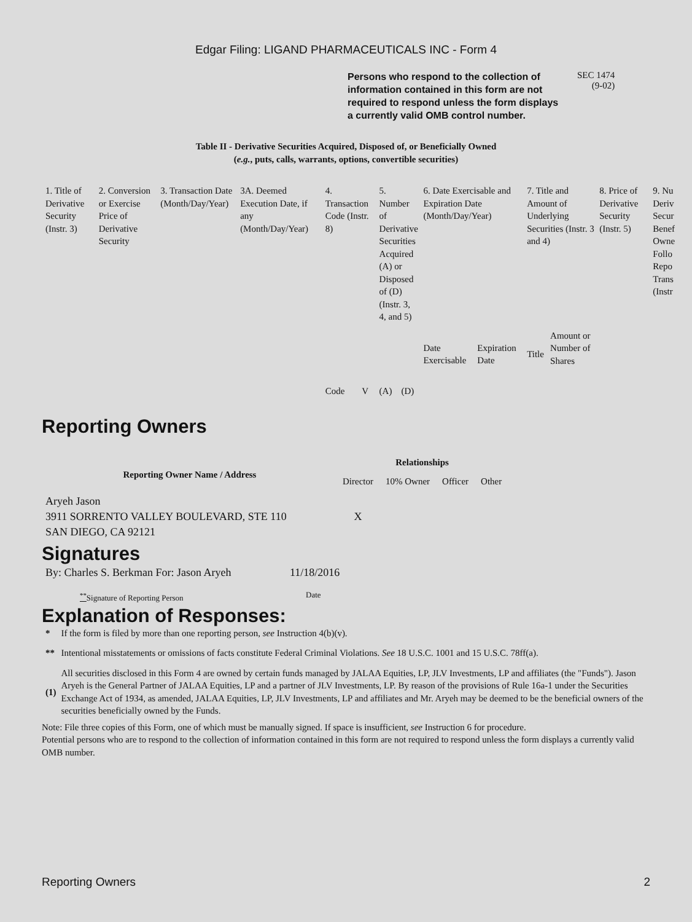Edgar Filing: LIGAND PHARMACEUTICALS INC - Form 4
Persons who respond to the collection of information contained in this form are not required to respond unless the form displays a currently valid OMB control number.
SEC 1474
(9-02)
Table II - Derivative Securities Acquired, Disposed of, or Beneficially Owned
(e.g., puts, calls, warrants, options, convertible securities)
| 1. Title of Derivative Security (Instr. 3) | 2. Conversion or Exercise Price of Derivative Security | 3. Transaction Date (Month/Day/Year) | 3A. Deemed Execution Date, if any (Month/Day/Year) | 4. Transaction Code (Instr. 8) | | 5. Number of Derivative Securities Acquired (A) or Disposed of (D) (Instr. 3, 4, and 5) | | 6. Date Exercisable and Expiration Date (Month/Day/Year) | | 7. Title and Amount of Underlying Securities (Instr. 3 and 4) | | 8. Price of Derivative Security (Instr. 5) | 9. Nu Deriv Secur Benef Owne Follo Repo Trans (Instr |
| | | | | Code | V | (A) | (D) | Date Exercisable | Expiration Date | Title | Amount or Number of Shares | | |
Reporting Owners
| Reporting Owner Name / Address | Relationships | | | |
| --- | --- | --- | --- | --- |
| | Director | 10% Owner | Officer | Other |
| Aryeh Jason 3911 SORRENTO VALLEY BOULEVARD, STE 110 SAN DIEGO, CA 92121 | X | | | |
Signatures
| By: Charles S. Berkman For: Jason Aryeh | 11/18/2016 |
| <sup>**</sup> Signature of Reporting Person | Date |
Explanation of Responses:
| * | If the form is filed by more than one reporting person, see Instruction 4(b)(v). |
| ** | Intentional misstatements or omissions of facts constitute Federal Criminal Violations. See 18 U.S.C. 1001 and 15 U.S.C. 78ff(a). |
| (1) | All securities disclosed in this Form 4 are owned by certain funds managed by JALAA Equities, LP, JLV Investments, LP and affiliates (the "Funds"). Jason Aryeh is the General Partner of JALAA Equities, LP and a partner of JLV Investments, LP. By reason of the provisions of Rule 16a-1 under the Securities Exchange Act of 1934, as amended, JALAA Equities, LP, JLV Investments, LP and affiliates and Mr. Aryeh may be deemed to be the beneficial owners of the securities beneficially owned by the Funds. |
Note: File three copies of this Form, one of which must be manually signed. If space is insufficient, see Instruction 6 for procedure.
Potential persons who are to respond to the collection of information contained in this form are not required to respond unless the form displays a currently valid OMB number.
Reporting Owners 2